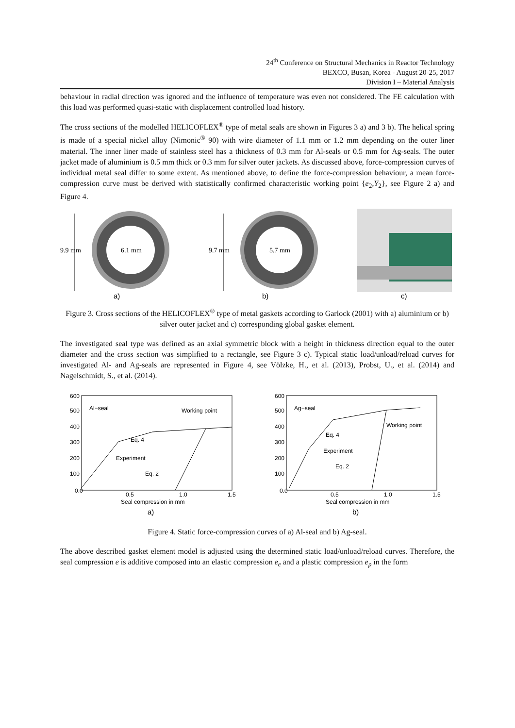24<sup>th</sup> Conference on Structural Mechanics in Reactor Technology
BEXCO, Busan, Korea - August 20-25, 2017
Division I – Material Analysis
behaviour in radial direction was ignored and the influence of temperature was even not considered. The FE calculation with this load was performed quasi-static with displacement controlled load history.
The cross sections of the modelled HELICOFLEX<sup>®</sup> type of metal seals are shown in Figures 3 a) and 3 b). The helical spring is made of a special nickel alloy (Nimonic<sup>®</sup> 90) with wire diameter of 1.1 mm or 1.2 mm depending on the outer liner material. The inner liner made of stainless steel has a thickness of 0.3 mm for Al-seals or 0.5 mm for Ag-seals. The outer jacket made of aluminium is 0.5 mm thick or 0.3 mm for silver outer jackets. As discussed above, force-compression curves of individual metal seal differ to some extent. As mentioned above, to define the force-compression behaviour, a mean force-compression curve must be derived with statistically confirmed characteristic working point {e<sub>2</sub>,Y<sub>2</sub>}, see Figure 2 a) and Figure 4.
9.9 mm
6.1 mm
a)
9.7 mm
5.7 mm
b)
c)
Figure 3. Cross sections of the HELICOFLEX<sup>®</sup> type of metal gaskets according to Garlock (2001) with a) aluminium or b) silver outer jacket and c) corresponding global gasket element.
The investigated seal type was defined as an axial symmetric block with a height in thickness direction equal to the outer diameter and the cross section was simplified to a rectangle, see Figure 3 c). Typical static load/unload/reload curves for investigated Al- and Ag-seals are represented in Figure 4, see Völzke, H., et al. (2013), Probst, U., et al. (2014) and Nagelschmidt, S., et al. (2014).
600
500
400
300
200
100
0.0
0.5
1.0
1.5
Al−seal
Working point
Eq. 4
Experiment
Eq. 2
Seal compression in mm
a)
600
500
400
300
200
100
0.0
0.5
1.0
1.5
Ag−seal
Working point
Eq. 4
Experiment
Eq. 2
Seal compression in mm
b)
Figure 4. Static force-compression curves of a) Al-seal and b) Ag-seal.
The above described gasket element model is adjusted using the determined static load/unload/reload curves. Therefore, the seal compression e is additive composed into an elastic compression e<sub>e</sub> and a plastic compression e<sub>p</sub> in the form